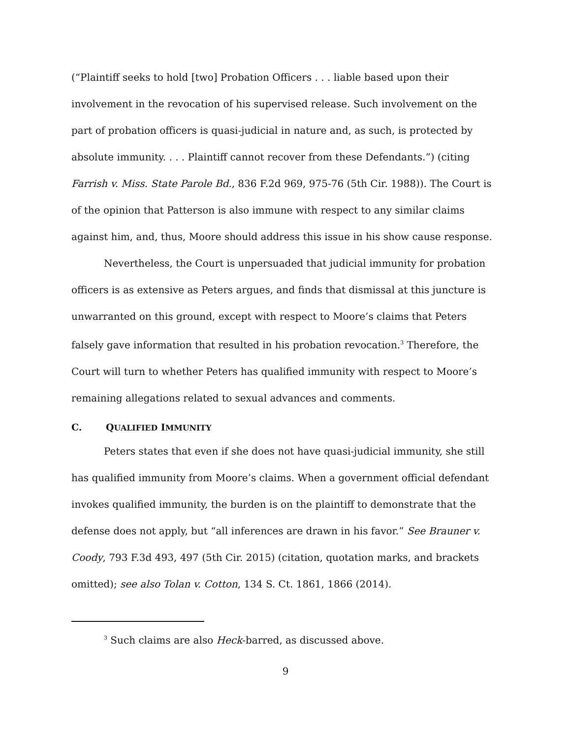(“Plaintiff seeks to hold [two] Probation Officers . . . liable based upon their involvement in the revocation of his supervised release. Such involvement on the part of probation officers is quasi-judicial in nature and, as such, is protected by absolute immunity. . . . Plaintiff cannot recover from these Defendants.”) (citing Farrish v. Miss. State Parole Bd., 836 F.2d 969, 975-76 (5th Cir. 1988)). The Court is of the opinion that Patterson is also immune with respect to any similar claims against him, and, thus, Moore should address this issue in his show cause response.
Nevertheless, the Court is unpersuaded that judicial immunity for probation officers is as extensive as Peters argues, and finds that dismissal at this juncture is unwarranted on this ground, except with respect to Moore’s claims that Peters falsely gave information that resulted in his probation revocation.<sup>3</sup> Therefore, the Court will turn to whether Peters has qualified immunity with respect to Moore’s remaining allegations related to sexual advances and comments.
C. QUALIFIED IMMUNITY
Peters states that even if she does not have quasi-judicial immunity, she still has qualified immunity from Moore’s claims. When a government official defendant invokes qualified immunity, the burden is on the plaintiff to demonstrate that the defense does not apply, but “all inferences are drawn in his favor.” See Brauner v. Coody, 793 F.3d 493, 497 (5th Cir. 2015) (citation, quotation marks, and brackets omitted); see also Tolan v. Cotton, 134 S. Ct. 1861, 1866 (2014).
<sup>3</sup> Such claims are also Heck-barred, as discussed above.
9